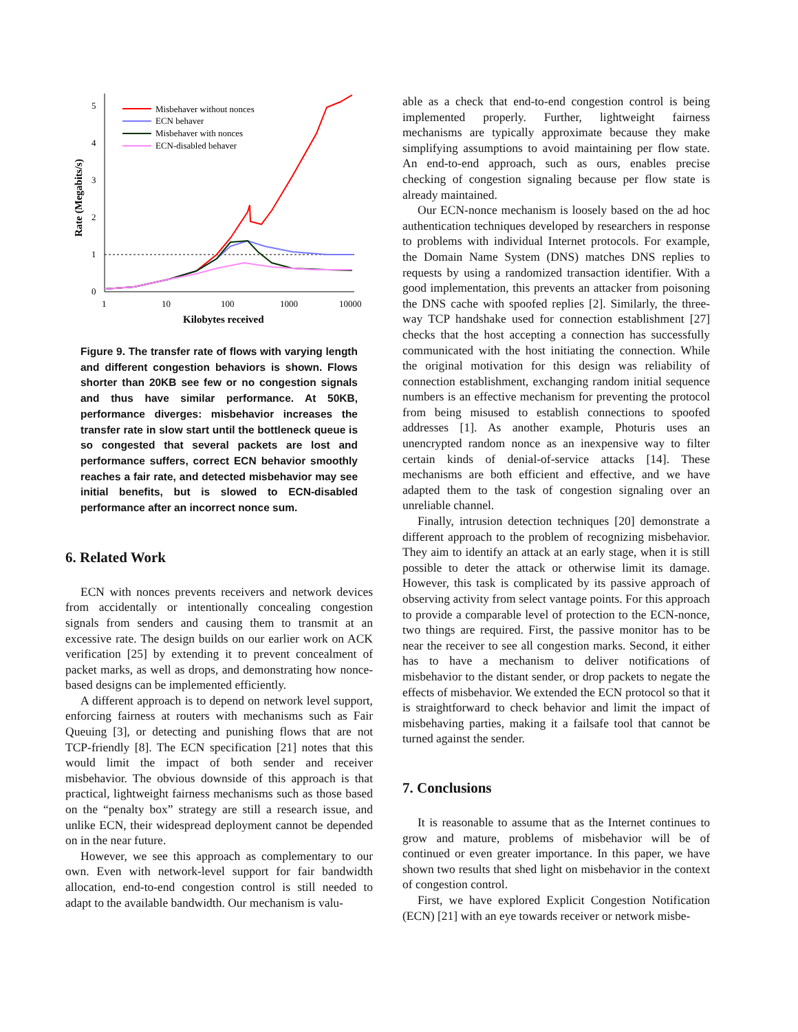5
4
3
2
1
0
1
10
100
1000
10000
Kilobytes received
Rate (Megabits/s)
Misbehaver without nonces
ECN behaver
Misbehaver with nonces
ECN-disabled behaver
Figure 9. The transfer rate of flows with varying length and different congestion behaviors is shown. Flows shorter than 20KB see few or no congestion signals and thus have similar performance. At 50KB, performance diverges: misbehavior increases the transfer rate in slow start until the bottleneck queue is so congested that several packets are lost and performance suffers, correct ECN behavior smoothly reaches a fair rate, and detected misbehavior may see initial benefits, but is slowed to ECN-disabled performance after an incorrect nonce sum.
6. Related Work
ECN with nonces prevents receivers and network devices from accidentally or intentionally concealing congestion signals from senders and causing them to transmit at an excessive rate. The design builds on our earlier work on ACK verification [25] by extending it to prevent concealment of packet marks, as well as drops, and demonstrating how nonce-based designs can be implemented efficiently.
A different approach is to depend on network level support, enforcing fairness at routers with mechanisms such as Fair Queuing [3], or detecting and punishing flows that are not TCP-friendly [8]. The ECN specification [21] notes that this would limit the impact of both sender and receiver misbehavior. The obvious downside of this approach is that practical, lightweight fairness mechanisms such as those based on the “penalty box” strategy are still a research issue, and unlike ECN, their widespread deployment cannot be depended on in the near future.
However, we see this approach as complementary to our own. Even with network-level support for fair bandwidth allocation, end-to-end congestion control is still needed to adapt to the available bandwidth. Our mechanism is valu-
able as a check that end-to-end congestion control is being implemented properly. Further, lightweight fairness mechanisms are typically approximate because they make simplifying assumptions to avoid maintaining per flow state. An end-to-end approach, such as ours, enables precise checking of congestion signaling because per flow state is already maintained.
Our ECN-nonce mechanism is loosely based on the ad hoc authentication techniques developed by researchers in response to problems with individual Internet protocols. For example, the Domain Name System (DNS) matches DNS replies to requests by using a randomized transaction identifier. With a good implementation, this prevents an attacker from poisoning the DNS cache with spoofed replies [2]. Similarly, the three-way TCP handshake used for connection establishment [27] checks that the host accepting a connection has successfully communicated with the host initiating the connection. While the original motivation for this design was reliability of connection establishment, exchanging random initial sequence numbers is an effective mechanism for preventing the protocol from being misused to establish connections to spoofed addresses [1]. As another example, Photuris uses an unencrypted random nonce as an inexpensive way to filter certain kinds of denial-of-service attacks [14]. These mechanisms are both efficient and effective, and we have adapted them to the task of congestion signaling over an unreliable channel.
Finally, intrusion detection techniques [20] demonstrate a different approach to the problem of recognizing misbehavior. They aim to identify an attack at an early stage, when it is still possible to deter the attack or otherwise limit its damage. However, this task is complicated by its passive approach of observing activity from select vantage points. For this approach to provide a comparable level of protection to the ECN-nonce, two things are required. First, the passive monitor has to be near the receiver to see all congestion marks. Second, it either has to have a mechanism to deliver notifications of misbehavior to the distant sender, or drop packets to negate the effects of misbehavior. We extended the ECN protocol so that it is straightforward to check behavior and limit the impact of misbehaving parties, making it a failsafe tool that cannot be turned against the sender.
7. Conclusions
It is reasonable to assume that as the Internet continues to grow and mature, problems of misbehavior will be of continued or even greater importance. In this paper, we have shown two results that shed light on misbehavior in the context of congestion control.
First, we have explored Explicit Congestion Notification (ECN) [21] with an eye towards receiver or network misbe-